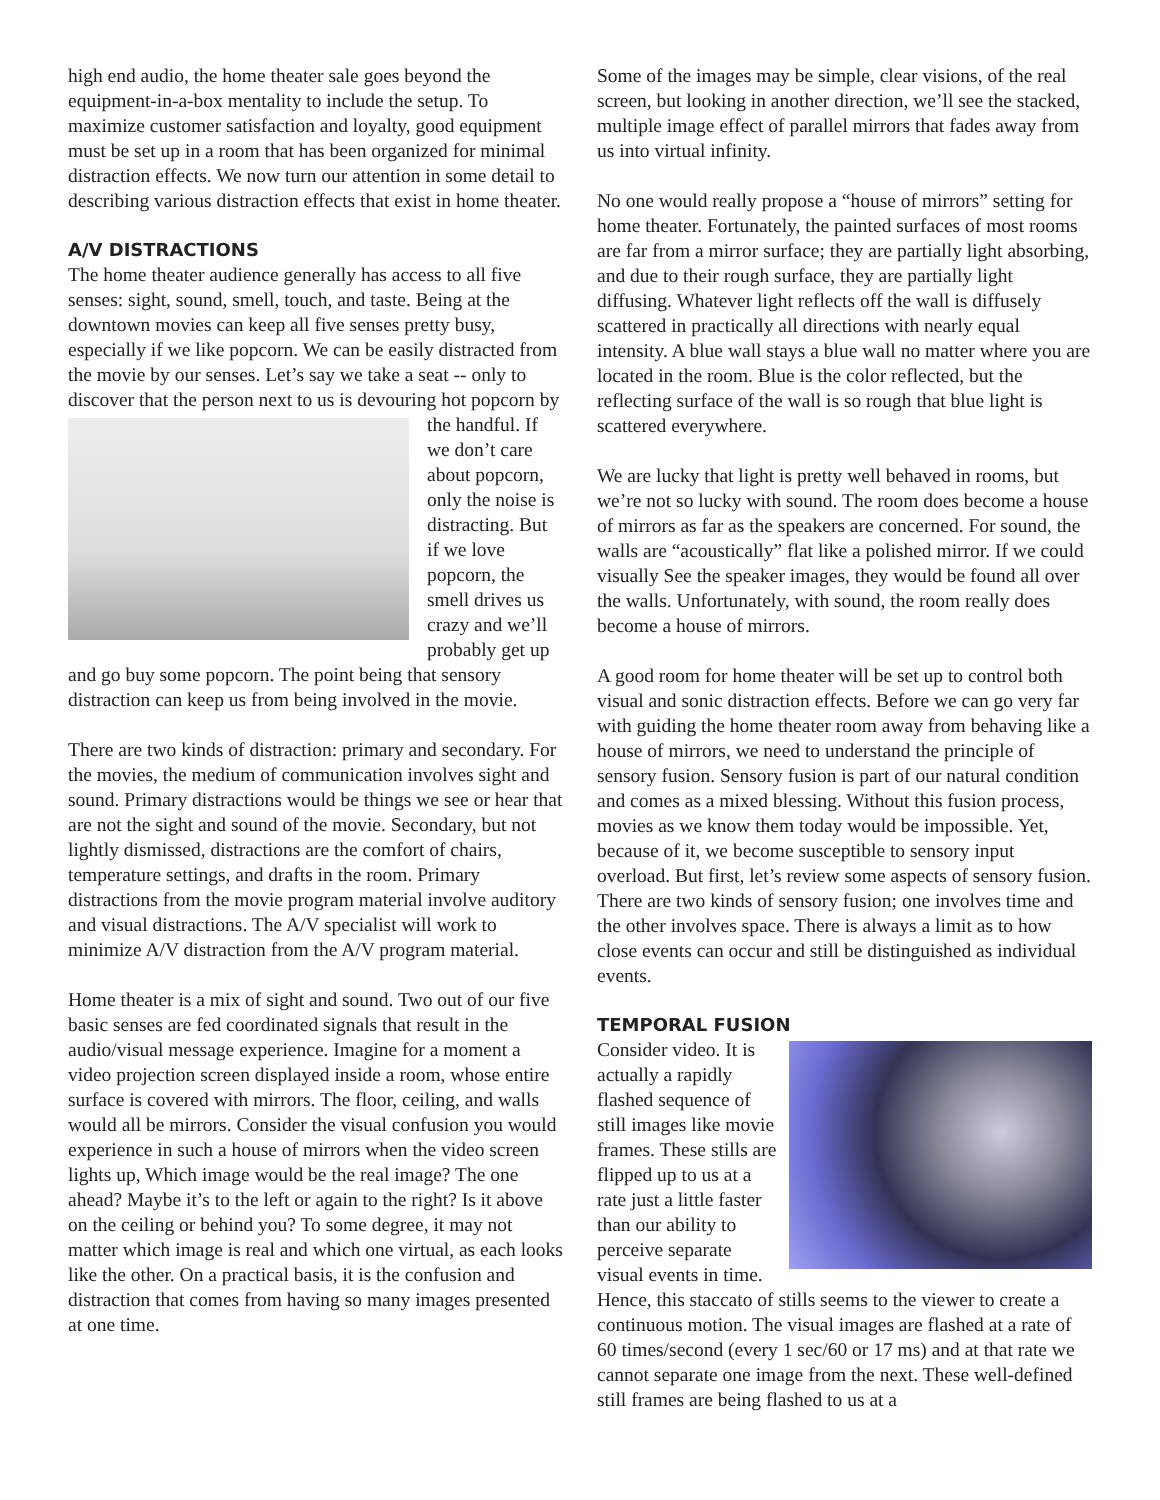high end audio, the home theater sale goes beyond the equipment-in-a-box mentality to include the setup. To maximize customer satisfaction and loyalty, good equipment must be set up in a room that has been organized for minimal distraction effects. We now turn our attention in some detail to describing various distraction effects that exist in home theater.
A/V DISTRACTIONS
The home theater audience generally has access to all five senses: sight, sound, smell, touch, and taste. Being at the downtown movies can keep all five senses pretty busy, especially if we like popcorn. We can be easily distracted from the movie by our senses. Let’s say we take a seat -- only to discover that the person next to us is devouring hot popcorn by the handful. If we don’t care about popcorn, only the noise is distracting. But if we love popcorn, the smell drives us crazy and we’ll probably get up and go buy some popcorn. The point being that sensory distraction can keep us from being involved in the movie.
There are two kinds of distraction: primary and secondary. For the movies, the medium of communication involves sight and sound. Primary distractions would be things we see or hear that are not the sight and sound of the movie. Secondary, but not lightly dismissed, distractions are the comfort of chairs, temperature settings, and drafts in the room. Primary distractions from the movie program material involve auditory and visual distractions. The A/V specialist will work to minimize A/V distraction from the A/V program material.
Home theater is a mix of sight and sound. Two out of our five basic senses are fed coordinated signals that result in the audio/visual message experience. Imagine for a moment a video projection screen displayed inside a room, whose entire surface is covered with mirrors. The floor, ceiling, and walls would all be mirrors. Consider the visual confusion you would experience in such a house of mirrors when the video screen lights up, Which image would be the real image? The one ahead? Maybe it’s to the left or again to the right? Is it above on the ceiling or behind you? To some degree, it may not matter which image is real and which one virtual, as each looks like the other. On a practical basis, it is the confusion and distraction that comes from having so many images presented at one time.
Some of the images may be simple, clear visions, of the real screen, but looking in another direction, we’ll see the stacked, multiple image effect of parallel mirrors that fades away from us into virtual infinity.
No one would really propose a “house of mirrors” setting for home theater. Fortunately, the painted surfaces of most rooms are far from a mirror surface; they are partially light absorbing, and due to their rough surface, they are partially light diffusing. Whatever light reflects off the wall is diffusely scattered in practically all directions with nearly equal intensity. A blue wall stays a blue wall no matter where you are located in the room. Blue is the color reflected, but the reflecting surface of the wall is so rough that blue light is scattered everywhere.
We are lucky that light is pretty well behaved in rooms, but we’re not so lucky with sound. The room does become a house of mirrors as far as the speakers are concerned. For sound, the walls are “acoustically” flat like a polished mirror. If we could visually See the speaker images, they would be found all over the walls. Unfortunately, with sound, the room really does become a house of mirrors.
A good room for home theater will be set up to control both visual and sonic distraction effects. Before we can go very far with guiding the home theater room away from behaving like a house of mirrors, we need to understand the principle of sensory fusion. Sensory fusion is part of our natural condition and comes as a mixed blessing. Without this fusion process, movies as we know them today would be impossible. Yet, because of it, we become susceptible to sensory input overload. But first, let’s review some aspects of sensory fusion. There are two kinds of sensory fusion; one involves time and the other involves space. There is always a limit as to how close events can occur and still be distinguished as individual events.
TEMPORAL FUSION
Consider video. It is actually a rapidly flashed sequence of still images like movie frames. These stills are flipped up to us at a rate just a little faster than our ability to perceive separate visual events in time. Hence, this staccato of stills seems to the viewer to create a continuous motion. The visual images are flashed at a rate of 60 times/second (every 1 sec/60 or 17 ms) and at that rate we cannot separate one image from the next. These well-defined still frames are being flashed to us at a